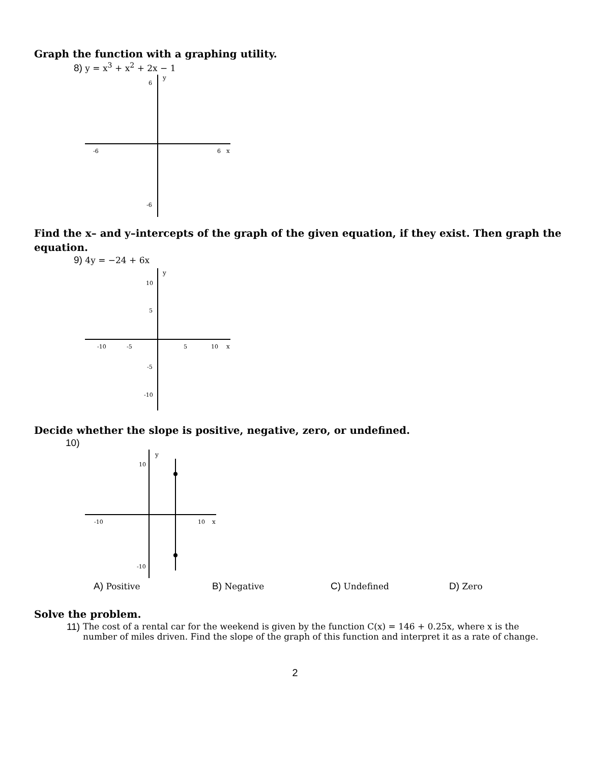Graph the function with a graphing utility.
8) y = x<sup>3</sup> + x<sup>2</sup> + 2x − 1
y
x
-6
6
6
-6
Find the x– and y–intercepts of the graph of the given equation, if they exist. Then graph the equation.
9) 4y = −24 + 6x
y
x
-10
-5
5
10
10
5
-5
-10
Decide whether the slope is positive, negative, zero, or undefined.
10)
y
x
-10
10
10
-10
A) Positive B) Negative C) Undefined D) Zero
Solve the problem.
11) The cost of a rental car for the weekend is given by the function C(x) = 146 + 0.25x, where x is the number of miles driven. Find the slope of the graph of this function and interpret it as a rate of change.
2